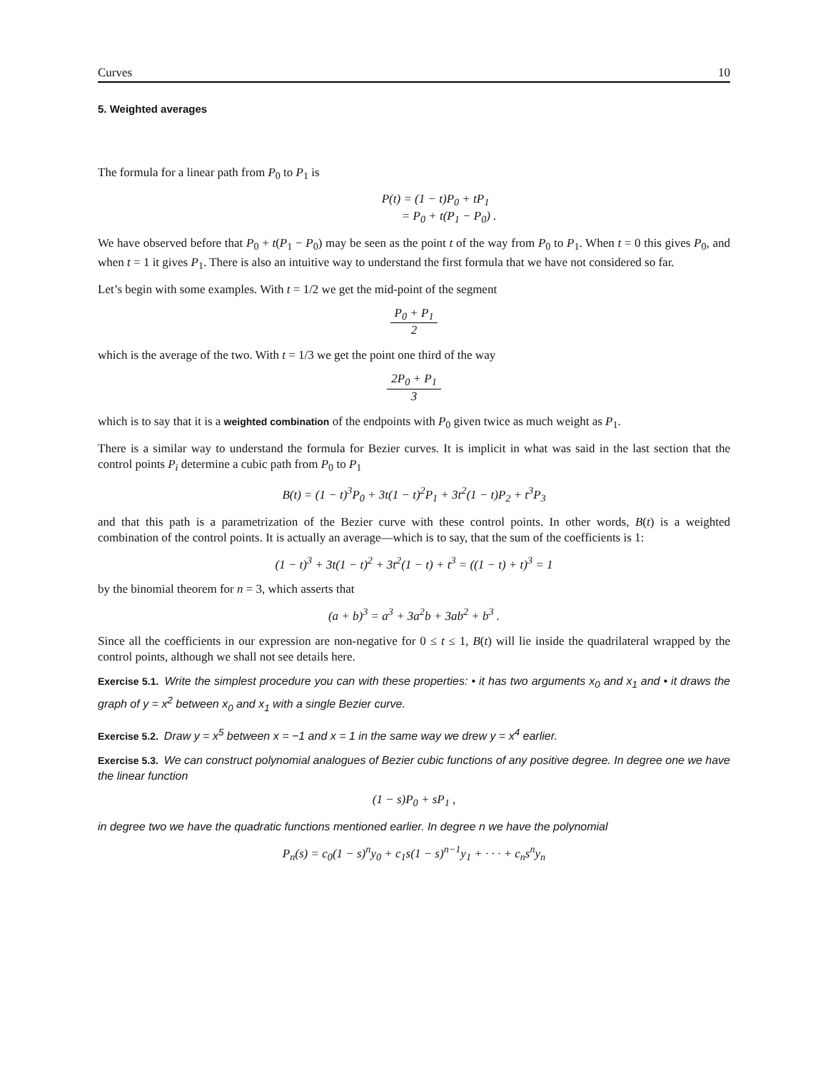Curves 10
5. Weighted averages
The formula for a linear path from P<sub>0</sub> to P<sub>1</sub> is
P(t) = (1 − t)P<sub>0</sub> + tP<sub>1</sub>
= P<sub>0</sub> + t(P<sub>1</sub> − P<sub>0</sub>) .
We have observed before that P<sub>0</sub> + t(P<sub>1</sub> − P<sub>0</sub>) may be seen as the point t of the way from P<sub>0</sub> to P<sub>1</sub>. When t = 0 this gives P<sub>0</sub>, and when t = 1 it gives P<sub>1</sub>. There is also an intuitive way to understand the first formula that we have not considered so far.
Let’s begin with some examples. With t = 1/2 we get the mid-point of the segment
P<sub>0</sub> + P<sub>1</sub> 2
which is the average of the two. With t = 1/3 we get the point one third of the way
2P<sub>0</sub> + P<sub>1</sub> 3
which is to say that it is a weighted combination of the endpoints with P<sub>0</sub> given twice as much weight as P<sub>1</sub>.
There is a similar way to understand the formula for Bezier curves. It is implicit in what was said in the last section that the control points P<sub>i</sub> determine a cubic path from P<sub>0</sub> to P<sub>1</sub>
B(t) = (1 − t)<sup>3</sup>P<sub>0</sub> + 3t(1 − t)<sup>2</sup>P<sub>1</sub> + 3t<sup>2</sup>(1 − t)P<sub>2</sub> + t<sup>3</sup>P<sub>3</sub>
and that this path is a parametrization of the Bezier curve with these control points. In other words, B(t) is a weighted combination of the control points. It is actually an average—which is to say, that the sum of the coefficients is 1:
(1 − t)<sup>3</sup> + 3t(1 − t)<sup>2</sup> + 3t<sup>2</sup>(1 − t) + t<sup>3</sup> = ((1 − t) + t)<sup>3</sup> = 1
by the binomial theorem for n = 3, which asserts that
(a + b)<sup>3</sup> = a<sup>3</sup> + 3a<sup>2</sup>b + 3ab<sup>2</sup> + b<sup>3</sup> .
Since all the coefficients in our expression are non-negative for 0 ≤ t ≤ 1, B(t) will lie inside the quadrilateral wrapped by the control points, although we shall not see details here.
Exercise 5.1. Write the simplest procedure you can with these properties: • it has two arguments x<sub>0</sub> and x<sub>1</sub> and • it draws the graph of y = x<sup>2</sup> between x<sub>0</sub> and x<sub>1</sub> with a single Bezier curve.
Exercise 5.2. Draw y = x<sup>5</sup> between x = −1 and x = 1 in the same way we drew y = x<sup>4</sup> earlier.
Exercise 5.3. We can construct polynomial analogues of Bezier cubic functions of any positive degree. In degree one we have the linear function
(1 − s)P<sub>0</sub> + sP<sub>1</sub> ,
in degree two we have the quadratic functions mentioned earlier. In degree n we have the polynomial
P<sub>n</sub>(s) = c<sub>0</sub>(1 − s)<sup>n</sup>y<sub>0</sub> + c<sub>1</sub>s(1 − s)<sup>n−1</sup>y<sub>1</sub> + · · · + c<sub>n</sub>s<sup>n</sup>y<sub>n</sub>